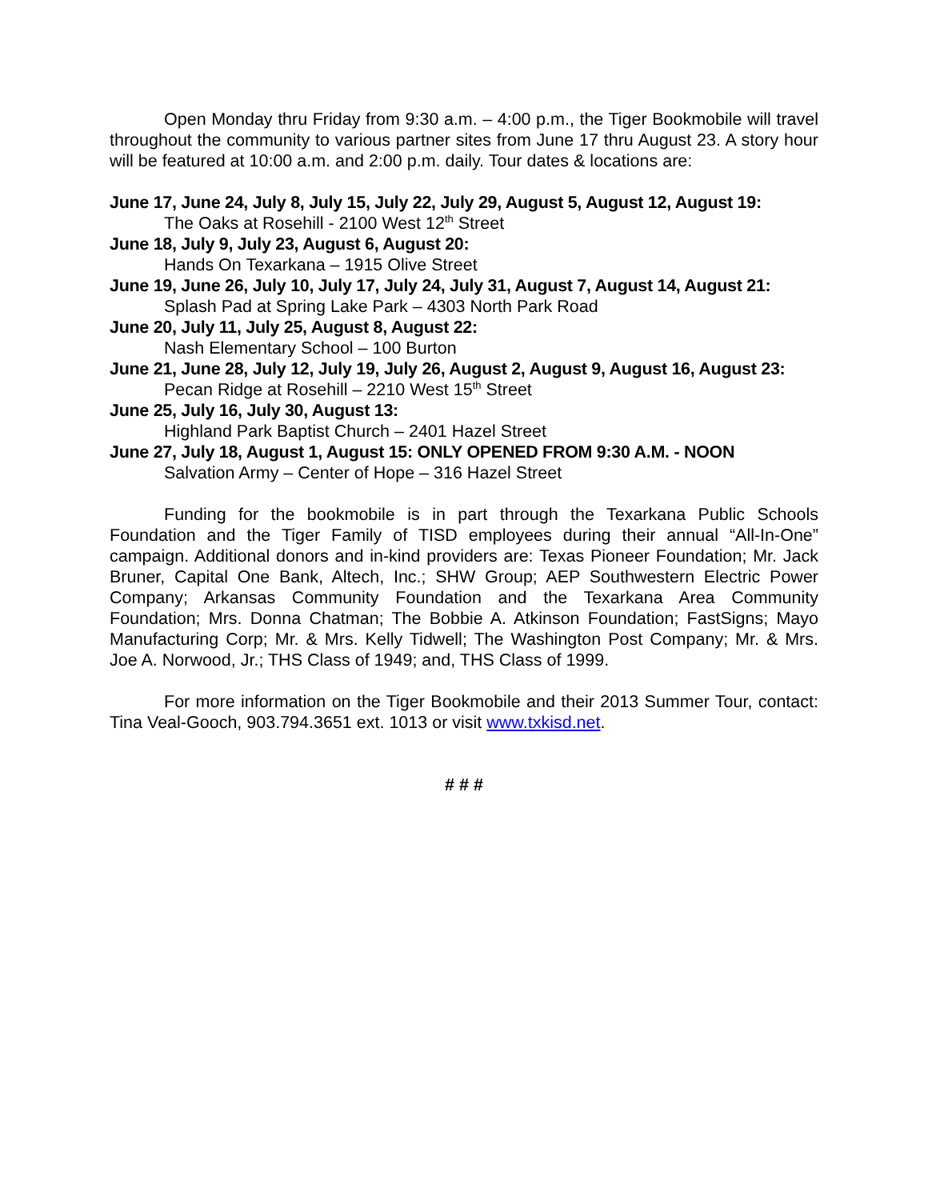Open Monday thru Friday from 9:30 a.m. – 4:00 p.m., the Tiger Bookmobile will travel throughout the community to various partner sites from June 17 thru August 23. A story hour will be featured at 10:00 a.m. and 2:00 p.m. daily. Tour dates & locations are:
June 17, June 24, July 8, July 15, July 22, July 29, August 5, August 12, August 19:
The Oaks at Rosehill - 2100 West 12<sup>th</sup> Street
June 18, July 9, July 23, August 6, August 20:
Hands On Texarkana – 1915 Olive Street
June 19, June 26, July 10, July 17, July 24, July 31, August 7, August 14, August 21:
Splash Pad at Spring Lake Park – 4303 North Park Road
June 20, July 11, July 25, August 8, August 22:
Nash Elementary School – 100 Burton
June 21, June 28, July 12, July 19, July 26, August 2, August 9, August 16, August 23:
Pecan Ridge at Rosehill – 2210 West 15<sup>th</sup> Street
June 25, July 16, July 30, August 13:
Highland Park Baptist Church – 2401 Hazel Street
June 27, July 18, August 1, August 15: ONLY OPENED FROM 9:30 A.M. - NOON
Salvation Army – Center of Hope – 316 Hazel Street
Funding for the bookmobile is in part through the Texarkana Public Schools Foundation and the Tiger Family of TISD employees during their annual “All-In-One” campaign. Additional donors and in-kind providers are: Texas Pioneer Foundation; Mr. Jack Bruner, Capital One Bank, Altech, Inc.; SHW Group; AEP Southwestern Electric Power Company; Arkansas Community Foundation and the Texarkana Area Community Foundation; Mrs. Donna Chatman; The Bobbie A. Atkinson Foundation; FastSigns; Mayo Manufacturing Corp; Mr. & Mrs. Kelly Tidwell; The Washington Post Company; Mr. & Mrs. Joe A. Norwood, Jr.; THS Class of 1949; and, THS Class of 1999.
For more information on the Tiger Bookmobile and their 2013 Summer Tour, contact: Tina Veal-Gooch, 903.794.3651 ext. 1013 or visit www.txkisd.net.
# # #